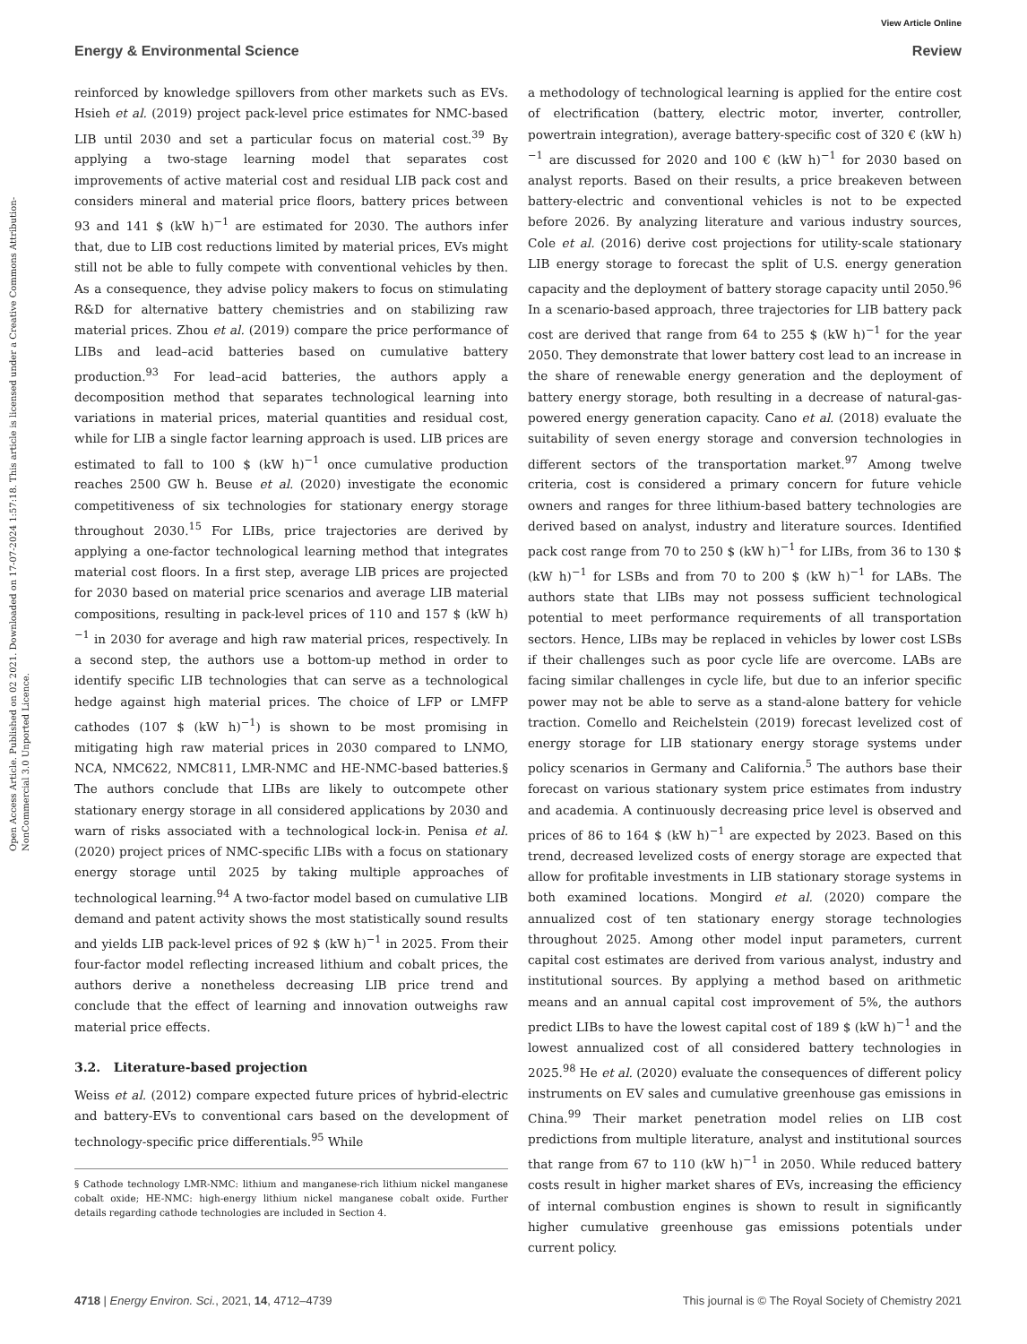View Article Online
Energy & Environmental Science Review
Open Access Article. Published on 02 2021. Downloaded on 17-07-2024 1:57:18. This article is licensed under a Creative Commons Attribution-NonCommercial 3.0 Unported Licence.
reinforced by knowledge spillovers from other markets such as EVs. Hsieh et al. (2019) project pack-level price estimates for NMC-based LIB until 2030 and set a particular focus on material cost.<sup>39</sup> By applying a two-stage learning model that separates cost improvements of active material cost and residual LIB pack cost and considers mineral and material price floors, battery prices between 93 and 141 $ (kW h)<sup>−1</sup> are estimated for 2030. The authors infer that, due to LIB cost reductions limited by material prices, EVs might still not be able to fully compete with conventional vehicles by then. As a consequence, they advise policy makers to focus on stimulating R&D for alternative battery chemistries and on stabilizing raw material prices. Zhou et al. (2019) compare the price performance of LIBs and lead–acid batteries based on cumulative battery production.<sup>93</sup> For lead–acid batteries, the authors apply a decomposition method that separates technological learning into variations in material prices, material quantities and residual cost, while for LIB a single factor learning approach is used. LIB prices are estimated to fall to 100 $ (kW h)<sup>−1</sup> once cumulative production reaches 2500 GW h. Beuse et al. (2020) investigate the economic competitiveness of six technologies for stationary energy storage throughout 2030.<sup>15</sup> For LIBs, price trajectories are derived by applying a one-factor technological learning method that integrates material cost floors. In a first step, average LIB prices are projected for 2030 based on material price scenarios and average LIB material compositions, resulting in pack-level prices of 110 and 157 $ (kW h)<sup>−1</sup> in 2030 for average and high raw material prices, respectively. In a second step, the authors use a bottom-up method in order to identify specific LIB technologies that can serve as a technological hedge against high material prices. The choice of LFP or LMFP cathodes (107 $ (kW h)<sup>−1</sup>) is shown to be most promising in mitigating high raw material prices in 2030 compared to LNMO, NCA, NMC622, NMC811, LMR-NMC and HE-NMC-based batteries.§ The authors conclude that LIBs are likely to outcompete other stationary energy storage in all considered applications by 2030 and warn of risks associated with a technological lock-in. Penisa et al. (2020) project prices of NMC-specific LIBs with a focus on stationary energy storage until 2025 by taking multiple approaches of technological learning.<sup>94</sup> A two-factor model based on cumulative LIB demand and patent activity shows the most statistically sound results and yields LIB pack-level prices of 92 $ (kW h)<sup>−1</sup> in 2025. From their four-factor model reflecting increased lithium and cobalt prices, the authors derive a nonetheless decreasing LIB price trend and conclude that the effect of learning and innovation outweighs raw material price effects.
3.2. Literature-based projection
Weiss et al. (2012) compare expected future prices of hybrid-electric and battery-EVs to conventional cars based on the development of technology-specific price differentials.<sup>95</sup> While
§ Cathode technology LMR-NMC: lithium and manganese-rich lithium nickel manganese cobalt oxide; HE-NMC: high-energy lithium nickel manganese cobalt oxide. Further details regarding cathode technologies are included in Section 4.
a methodology of technological learning is applied for the entire cost of electrification (battery, electric motor, inverter, controller, powertrain integration), average battery-specific cost of 320 € (kW h)<sup>−1</sup> are discussed for 2020 and 100 € (kW h)<sup>−1</sup> for 2030 based on analyst reports. Based on their results, a price breakeven between battery-electric and conventional vehicles is not to be expected before 2026. By analyzing literature and various industry sources, Cole et al. (2016) derive cost projections for utility-scale stationary LIB energy storage to forecast the split of U.S. energy generation capacity and the deployment of battery storage capacity until 2050.<sup>96</sup> In a scenario-based approach, three trajectories for LIB battery pack cost are derived that range from 64 to 255 $ (kW h)<sup>−1</sup> for the year 2050. They demonstrate that lower battery cost lead to an increase in the share of renewable energy generation and the deployment of battery energy storage, both resulting in a decrease of natural-gas-powered energy generation capacity. Cano et al. (2018) evaluate the suitability of seven energy storage and conversion technologies in different sectors of the transportation market.<sup>97</sup> Among twelve criteria, cost is considered a primary concern for future vehicle owners and ranges for three lithium-based battery technologies are derived based on analyst, industry and literature sources. Identified pack cost range from 70 to 250 $ (kW h)<sup>−1</sup> for LIBs, from 36 to 130 $ (kW h)<sup>−1</sup> for LSBs and from 70 to 200 $ (kW h)<sup>−1</sup> for LABs. The authors state that LIBs may not possess sufficient technological potential to meet performance requirements of all transportation sectors. Hence, LIBs may be replaced in vehicles by lower cost LSBs if their challenges such as poor cycle life are overcome. LABs are facing similar challenges in cycle life, but due to an inferior specific power may not be able to serve as a stand-alone battery for vehicle traction. Comello and Reichelstein (2019) forecast levelized cost of energy storage for LIB stationary energy storage systems under policy scenarios in Germany and California.<sup>5</sup> The authors base their forecast on various stationary system price estimates from industry and academia. A continuously decreasing price level is observed and prices of 86 to 164 $ (kW h)<sup>−1</sup> are expected by 2023. Based on this trend, decreased levelized costs of energy storage are expected that allow for profitable investments in LIB stationary storage systems in both examined locations. Mongird et al. (2020) compare the annualized cost of ten stationary energy storage technologies throughout 2025. Among other model input parameters, current capital cost estimates are derived from various analyst, industry and institutional sources. By applying a method based on arithmetic means and an annual capital cost improvement of 5%, the authors predict LIBs to have the lowest capital cost of 189 $ (kW h)<sup>−1</sup> and the lowest annualized cost of all considered battery technologies in 2025.<sup>98</sup> He et al. (2020) evaluate the consequences of different policy instruments on EV sales and cumulative greenhouse gas emissions in China.<sup>99</sup> Their market penetration model relies on LIB cost predictions from multiple literature, analyst and institutional sources that range from 67 to 110 (kW h)<sup>−1</sup> in 2050. While reduced battery costs result in higher market shares of EVs, increasing the efficiency of internal combustion engines is shown to result in significantly higher cumulative greenhouse gas emissions potentials under current policy.
4718 | Energy Environ. Sci., 2021, 14, 4712–4739 This journal is © The Royal Society of Chemistry 2021